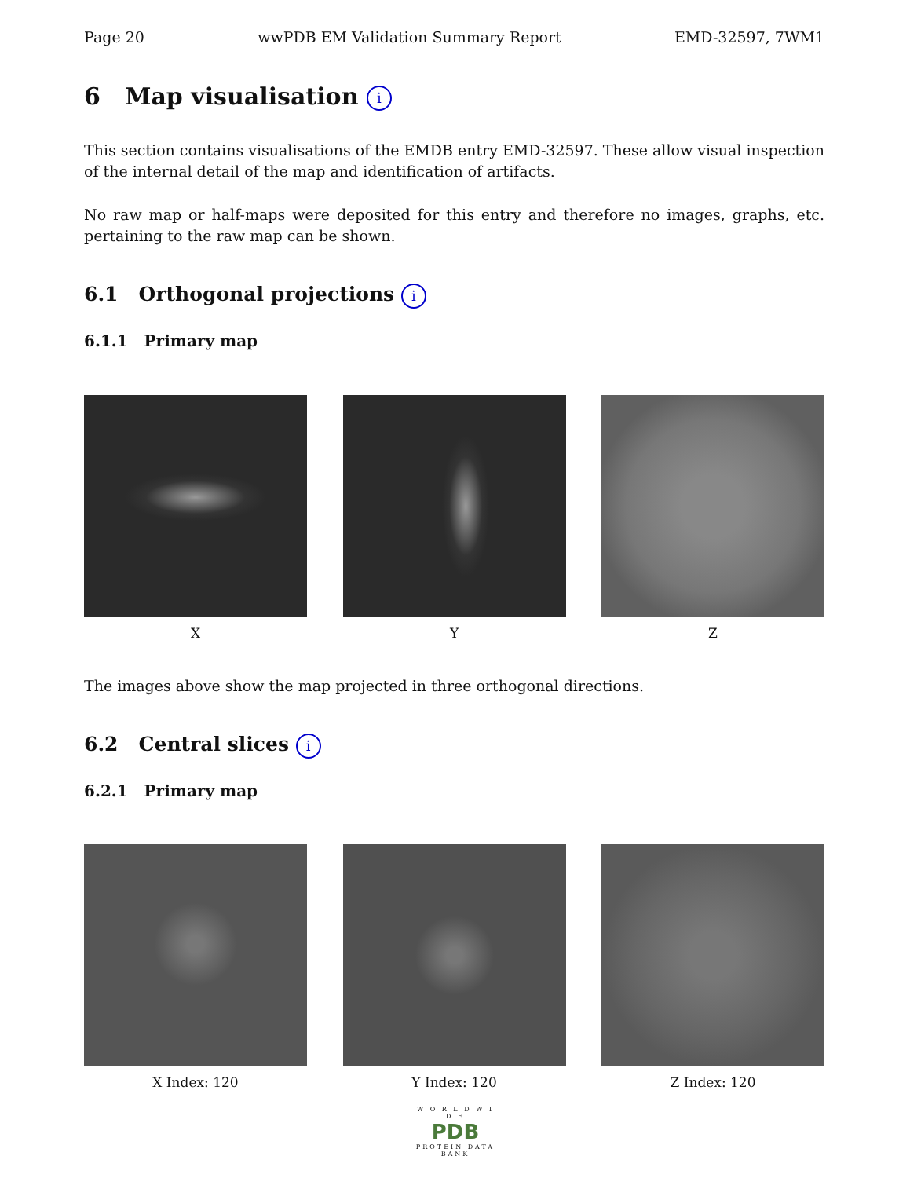Page 20 wwPDB EM Validation Summary Report EMD-32597, 7WM1
6 Map visualisation i
This section contains visualisations of the EMDB entry EMD-32597. These allow visual inspection of the internal detail of the map and identification of artifacts.
No raw map or half-maps were deposited for this entry and therefore no images, graphs, etc. pertaining to the raw map can be shown.
6.1 Orthogonal projections i
6.1.1 Primary map
X Y Z
The images above show the map projected in three orthogonal directions.
6.2 Central slices i
6.2.1 Primary map
X Index: 120 Y Index: 120 Z Index: 120
W O R L D W I D E
PDB
PROTEIN DATA BANK